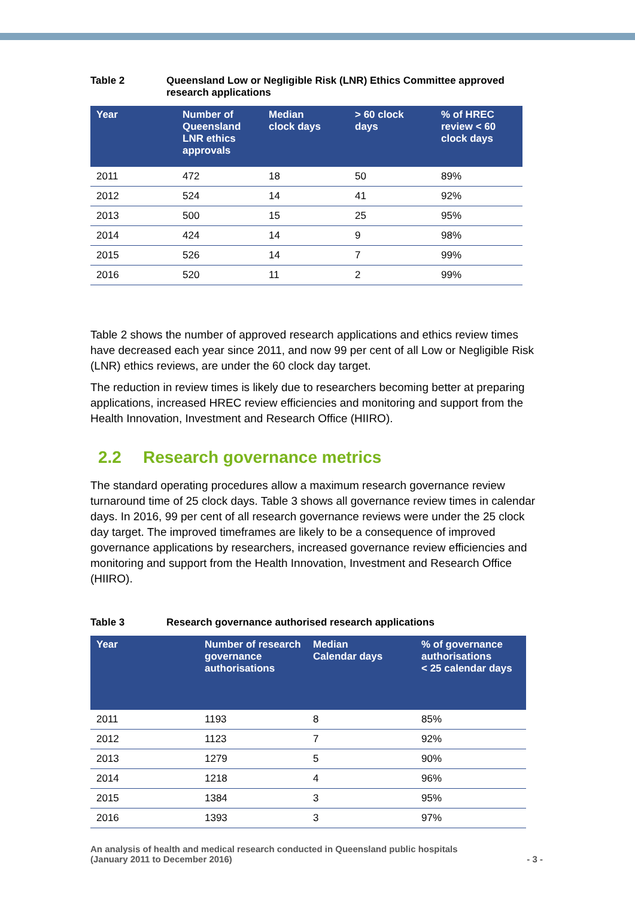Table 2 Queensland Low or Negligible Risk (LNR) Ethics Committee approved research applications
| Year | Number of Queensland LNR ethics approvals | Median clock days | > 60 clock days | % of HREC review < 60 clock days |
| --- | --- | --- | --- | --- |
| 2011 | 472 | 18 | 50 | 89% |
| 2012 | 524 | 14 | 41 | 92% |
| 2013 | 500 | 15 | 25 | 95% |
| 2014 | 424 | 14 | 9 | 98% |
| 2015 | 526 | 14 | 7 | 99% |
| 2016 | 520 | 11 | 2 | 99% |
Table 2 shows the number of approved research applications and ethics review times have decreased each year since 2011, and now 99 per cent of all Low or Negligible Risk (LNR) ethics reviews, are under the 60 clock day target.
The reduction in review times is likely due to researchers becoming better at preparing applications, increased HREC review efficiencies and monitoring and support from the Health Innovation, Investment and Research Office (HIIRO).
2.2 Research governance metrics
The standard operating procedures allow a maximum research governance review turnaround time of 25 clock days. Table 3 shows all governance review times in calendar days. In 2016, 99 per cent of all research governance reviews were under the 25 clock day target. The improved timeframes are likely to be a consequence of improved governance applications by researchers, increased governance review efficiencies and monitoring and support from the Health Innovation, Investment and Research Office (HIIRO).
Table 3 Research governance authorised research applications
| Year | Number of research governance authorisations | Median Calendar days | % of governance authorisations < 25 calendar days |
| --- | --- | --- | --- |
| 2011 | 1193 | 8 | 85% |
| 2012 | 1123 | 7 | 92% |
| 2013 | 1279 | 5 | 90% |
| 2014 | 1218 | 4 | 96% |
| 2015 | 1384 | 3 | 95% |
| 2016 | 1393 | 3 | 97% |
An analysis of health and medical research conducted in Queensland public hospitals
(January 2011 to December 2016)
- 3 -